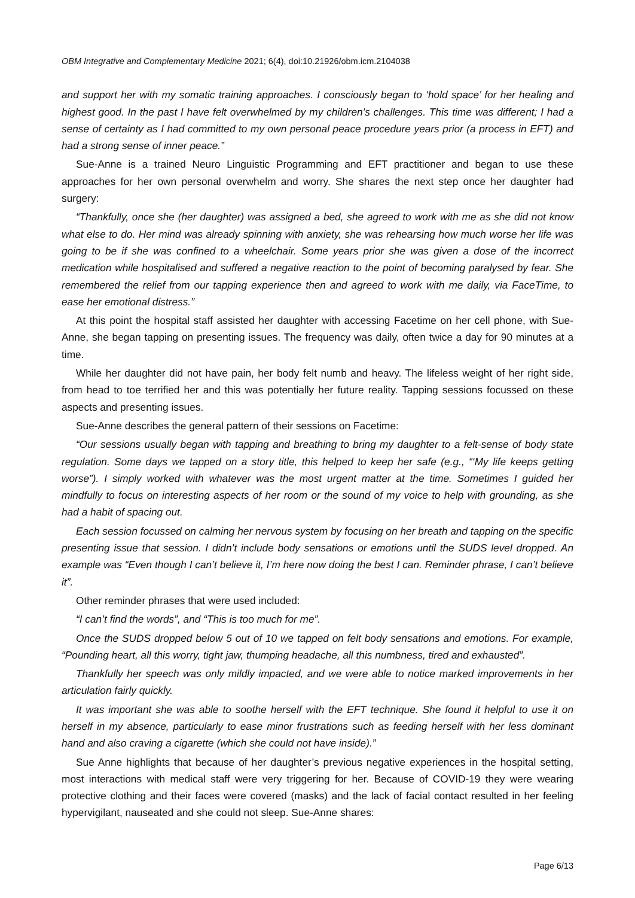OBM Integrative and Complementary Medicine 2021; 6(4), doi:10.21926/obm.icm.2104038
and support her with my somatic training approaches. I consciously began to ‘hold space’ for her healing and highest good. In the past I have felt overwhelmed by my children’s challenges. This time was different; I had a sense of certainty as I had committed to my own personal peace procedure years prior (a process in EFT) and had a strong sense of inner peace.”
Sue-Anne is a trained Neuro Linguistic Programming and EFT practitioner and began to use these approaches for her own personal overwhelm and worry. She shares the next step once her daughter had surgery:
“Thankfully, once she (her daughter) was assigned a bed, she agreed to work with me as she did not know what else to do. Her mind was already spinning with anxiety, she was rehearsing how much worse her life was going to be if she was confined to a wheelchair. Some years prior she was given a dose of the incorrect medication while hospitalised and suffered a negative reaction to the point of becoming paralysed by fear. She remembered the relief from our tapping experience then and agreed to work with me daily, via FaceTime, to ease her emotional distress.”
At this point the hospital staff assisted her daughter with accessing Facetime on her cell phone, with Sue-Anne, she began tapping on presenting issues. The frequency was daily, often twice a day for 90 minutes at a time.
While her daughter did not have pain, her body felt numb and heavy. The lifeless weight of her right side, from head to toe terrified her and this was potentially her future reality. Tapping sessions focussed on these aspects and presenting issues.
Sue-Anne describes the general pattern of their sessions on Facetime:
“Our sessions usually began with tapping and breathing to bring my daughter to a felt-sense of body state regulation. Some days we tapped on a story title, this helped to keep her safe (e.g., “‘My life keeps getting worse”). I simply worked with whatever was the most urgent matter at the time. Sometimes I guided her mindfully to focus on interesting aspects of her room or the sound of my voice to help with grounding, as she had a habit of spacing out.
Each session focussed on calming her nervous system by focusing on her breath and tapping on the specific presenting issue that session. I didn’t include body sensations or emotions until the SUDS level dropped. An example was “Even though I can’t believe it, I’m here now doing the best I can. Reminder phrase, I can’t believe it”.
Other reminder phrases that were used included:
“I can’t find the words”, and “This is too much for me”.
Once the SUDS dropped below 5 out of 10 we tapped on felt body sensations and emotions. For example, “Pounding heart, all this worry, tight jaw, thumping headache, all this numbness, tired and exhausted”.
Thankfully her speech was only mildly impacted, and we were able to notice marked improvements in her articulation fairly quickly.
It was important she was able to soothe herself with the EFT technique. She found it helpful to use it on herself in my absence, particularly to ease minor frustrations such as feeding herself with her less dominant hand and also craving a cigarette (which she could not have inside).”
Sue Anne highlights that because of her daughter’s previous negative experiences in the hospital setting, most interactions with medical staff were very triggering for her. Because of COVID-19 they were wearing protective clothing and their faces were covered (masks) and the lack of facial contact resulted in her feeling hypervigilant, nauseated and she could not sleep. Sue-Anne shares:
Page 6/13